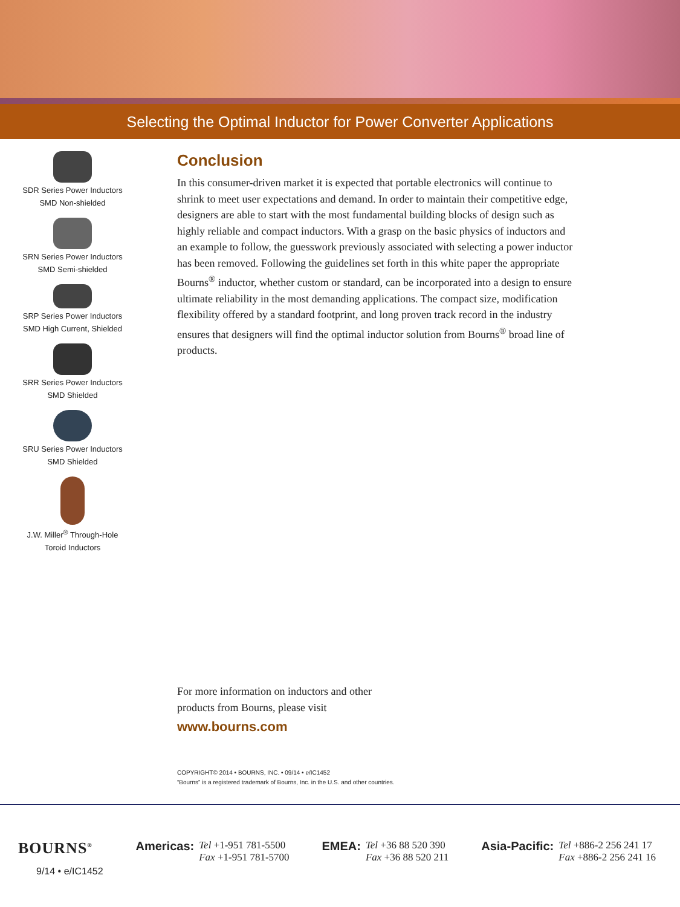Selecting the Optimal Inductor for Power Converter Applications
SDR Series Power Inductors
SMD Non-shielded
SRN Series Power Inductors
SMD Semi-shielded
SRP Series Power Inductors
SMD High Current, Shielded
SRR Series Power Inductors
SMD Shielded
SRU Series Power Inductors
SMD Shielded
J.W. Miller<sup>®</sup> Through-Hole
Toroid Inductors
Conclusion
In this consumer-driven market it is expected that portable electronics will continue to shrink to meet user expectations and demand. In order to maintain their competitive edge, designers are able to start with the most fundamental building blocks of design such as highly reliable and compact inductors. With a grasp on the basic physics of inductors and an example to follow, the guesswork previously associated with selecting a power inductor has been removed. Following the guidelines set forth in this white paper the appropriate Bourns<sup>®</sup> inductor, whether custom or standard, can be incorporated into a design to ensure ultimate reliability in the most demanding applications. The compact size, modification flexibility offered by a standard footprint, and long proven track record in the industry ensures that designers will find the optimal inductor solution from Bourns<sup>®</sup> broad line of products.
For more information on inductors and other
products from Bourns, please visit
www.bourns.com
COPYRIGHT© 2014 • BOURNS, INC. • 09/14 • e/IC1452
“Bourns” is a registered trademark of Bourns, Inc. in the U.S. and other countries.
BOURNS<sup>®</sup>
9/14 • e/IC1452
Americas: Tel +1-951 781-5500
Fax +1-951 781-5700
EMEA: Tel +36 88 520 390
Fax +36 88 520 211
Asia-Pacific: Tel +886-2 256 241 17
Fax +886-2 256 241 16